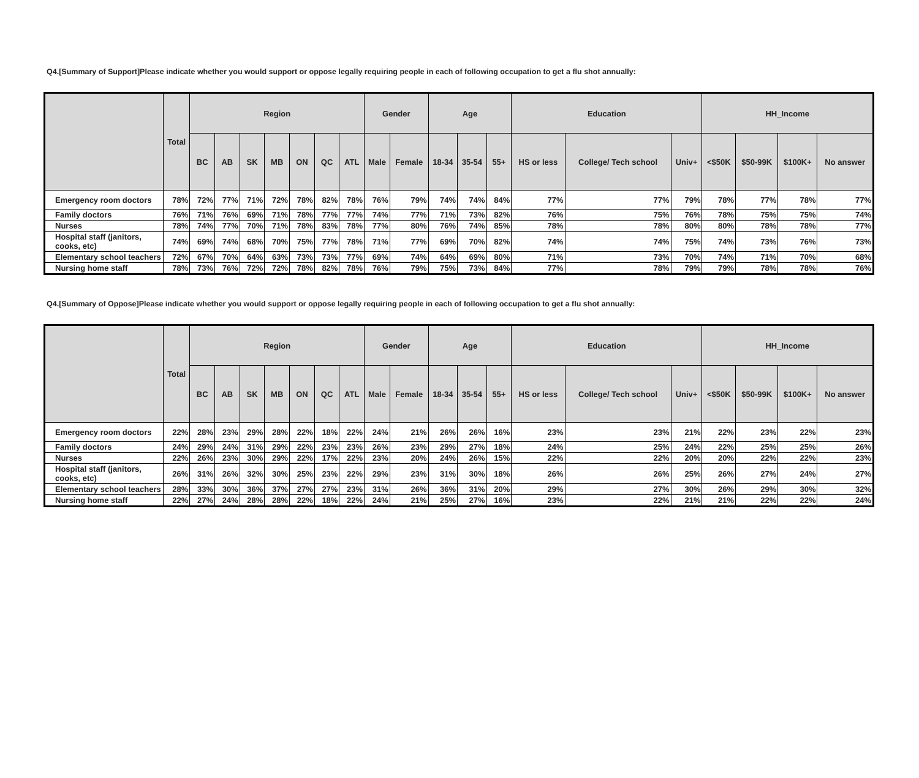Q4.[Summary of Support]Please indicate whether you would support or oppose legally requiring people in each of following occupation to get a flu shot annually:
| | Total | Region | | | | | | | Gender | | Age | | | Education | | | HH_Income | | | |
| --- | --- | --- | --- | --- | --- | --- | --- | --- | --- | --- | --- | --- | --- | --- | --- | --- | --- | --- | --- | --- |
| | | BC | AB | SK | MB | ON | QC | ATL | Male | Female | 18-34 | 35-54 | 55+ | HS or less | College/ Tech school | Univ+ | <$50K | $50-99K | $100K+ | No answer |
| Emergency room doctors | 78% | 72% | 77% | 71% | 72% | 78% | 82% | 78% | 76% | 79% | 74% | 74% | 84% | 77% | 77% | 79% | 78% | 77% | 78% | 77% |
| Family doctors | 76% | 71% | 76% | 69% | 71% | 78% | 77% | 77% | 74% | 77% | 71% | 73% | 82% | 76% | 75% | 76% | 78% | 75% | 75% | 74% |
| Nurses | 78% | 74% | 77% | 70% | 71% | 78% | 83% | 78% | 77% | 80% | 76% | 74% | 85% | 78% | 78% | 80% | 80% | 78% | 78% | 77% |
| Hospital staff (janitors, cooks, etc) | 74% | 69% | 74% | 68% | 70% | 75% | 77% | 78% | 71% | 77% | 69% | 70% | 82% | 74% | 74% | 75% | 74% | 73% | 76% | 73% |
| Elementary school teachers | 72% | 67% | 70% | 64% | 63% | 73% | 73% | 77% | 69% | 74% | 64% | 69% | 80% | 71% | 73% | 70% | 74% | 71% | 70% | 68% |
| Nursing home staff | 78% | 73% | 76% | 72% | 72% | 78% | 82% | 78% | 76% | 79% | 75% | 73% | 84% | 77% | 78% | 79% | 79% | 78% | 78% | 76% |
Q4.[Summary of Oppose]Please indicate whether you would support or oppose legally requiring people in each of following occupation to get a flu shot annually:
| | Total | Region | | | | | | | Gender | | Age | | | Education | | | HH_Income | | | |
| --- | --- | --- | --- | --- | --- | --- | --- | --- | --- | --- | --- | --- | --- | --- | --- | --- | --- | --- | --- | --- |
| | | BC | AB | SK | MB | ON | QC | ATL | Male | Female | 18-34 | 35-54 | 55+ | HS or less | College/ Tech school | Univ+ | <$50K | $50-99K | $100K+ | No answer |
| Emergency room doctors | 22% | 28% | 23% | 29% | 28% | 22% | 18% | 22% | 24% | 21% | 26% | 26% | 16% | 23% | 23% | 21% | 22% | 23% | 22% | 23% |
| Family doctors | 24% | 29% | 24% | 31% | 29% | 22% | 23% | 23% | 26% | 23% | 29% | 27% | 18% | 24% | 25% | 24% | 22% | 25% | 25% | 26% |
| Nurses | 22% | 26% | 23% | 30% | 29% | 22% | 17% | 22% | 23% | 20% | 24% | 26% | 15% | 22% | 22% | 20% | 20% | 22% | 22% | 23% |
| Hospital staff (janitors, cooks, etc) | 26% | 31% | 26% | 32% | 30% | 25% | 23% | 22% | 29% | 23% | 31% | 30% | 18% | 26% | 26% | 25% | 26% | 27% | 24% | 27% |
| Elementary school teachers | 28% | 33% | 30% | 36% | 37% | 27% | 27% | 23% | 31% | 26% | 36% | 31% | 20% | 29% | 27% | 30% | 26% | 29% | 30% | 32% |
| Nursing home staff | 22% | 27% | 24% | 28% | 28% | 22% | 18% | 22% | 24% | 21% | 25% | 27% | 16% | 23% | 22% | 21% | 21% | 22% | 22% | 24% |